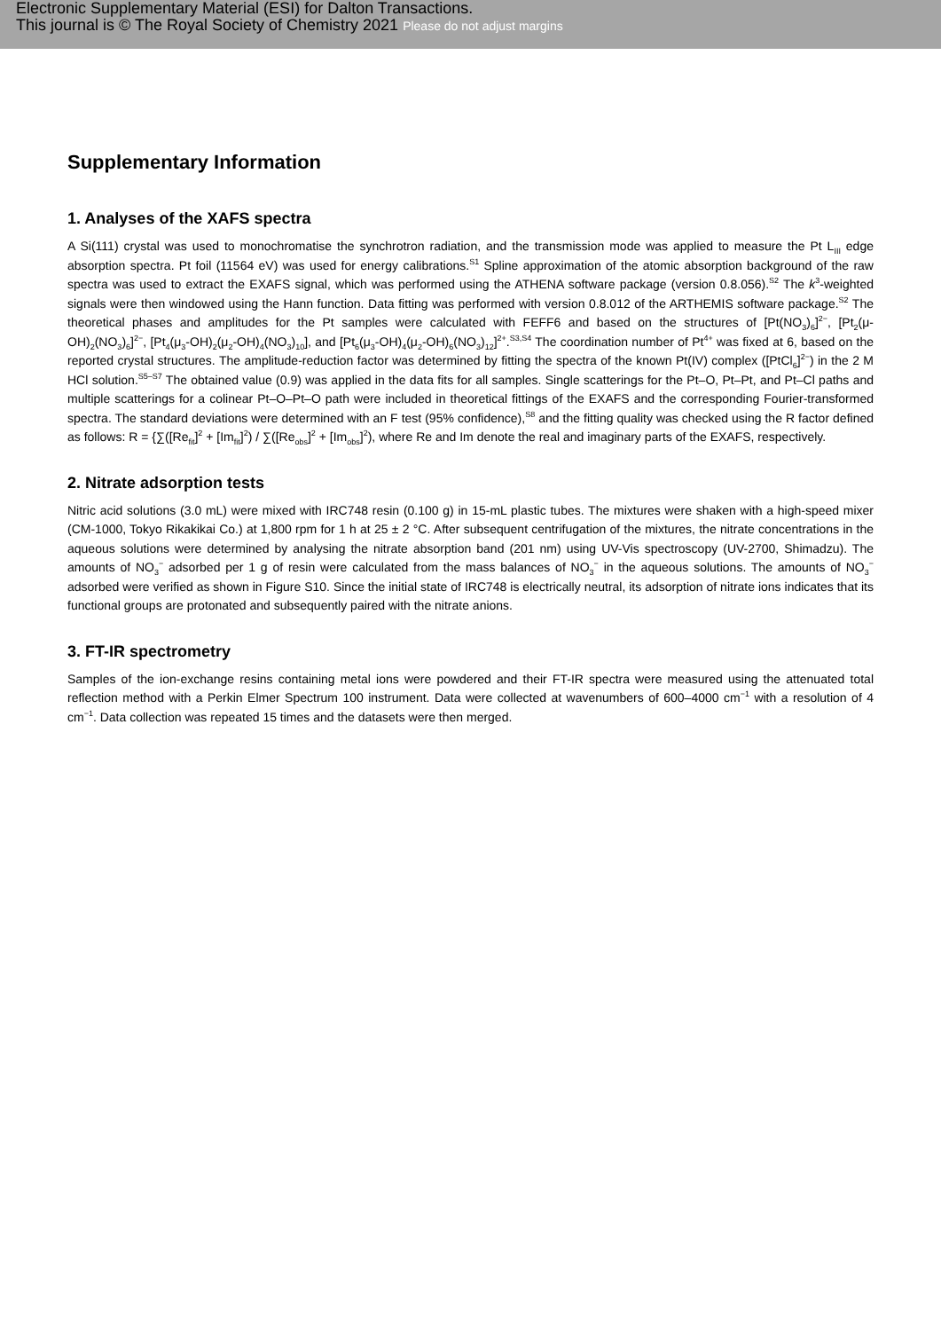Electronic Supplementary Material (ESI) for Dalton Transactions.
This journal is © The Royal Society of Chemistry 2021 Please do not adjust margins
Supplementary Information
1. Analyses of the XAFS spectra
A Si(111) crystal was used to monochromatise the synchrotron radiation, and the transmission mode was applied to measure the Pt L<sub>III</sub> edge absorption spectra. Pt foil (11564 eV) was used for energy calibrations.<sup>S1</sup> Spline approximation of the atomic absorption background of the raw spectra was used to extract the EXAFS signal, which was performed using the ATHENA software package (version 0.8.056).<sup>S2</sup> The k<sup>3</sup>-weighted signals were then windowed using the Hann function. Data fitting was performed with version 0.8.012 of the ARTHEMIS software package.<sup>S2</sup> The theoretical phases and amplitudes for the Pt samples were calculated with FEFF6 and based on the structures of [Pt(NO<sub>3</sub>)<sub>6</sub>]<sup>2−</sup>, [Pt<sub>2</sub>(μ-OH)<sub>2</sub>(NO<sub>3</sub>)<sub>6</sub>]<sup>2−</sup>, [Pt<sub>4</sub>(μ<sub>3</sub>-OH)<sub>2</sub>(μ<sub>2</sub>-OH)<sub>4</sub>(NO<sub>3</sub>)<sub>10</sub>], and [Pt<sub>6</sub>(μ<sub>3</sub>-OH)<sub>4</sub>(μ<sub>2</sub>-OH)<sub>6</sub>(NO<sub>3</sub>)<sub>12</sub>]<sup>2+</sup>.<sup>S3,S4</sup> The coordination number of Pt<sup>4+</sup> was fixed at 6, based on the reported crystal structures. The amplitude-reduction factor was determined by fitting the spectra of the known Pt(IV) complex ([PtCl<sub>6</sub>]<sup>2−</sup>) in the 2 M HCl solution.<sup>S5–S7</sup> The obtained value (0.9) was applied in the data fits for all samples. Single scatterings for the Pt–O, Pt–Pt, and Pt–Cl paths and multiple scatterings for a colinear Pt–O–Pt–O path were included in theoretical fittings of the EXAFS and the corresponding Fourier-transformed spectra. The standard deviations were determined with an F test (95% confidence),<sup>S8</sup> and the fitting quality was checked using the R factor defined as follows: R = {∑([Re<sub>fit</sub>]<sup>2</sup> + [Im<sub>fit</sub>]<sup>2</sup>) / ∑([Re<sub>obs</sub>]<sup>2</sup> + [Im<sub>obs</sub>]<sup>2</sup>), where Re and Im denote the real and imaginary parts of the EXAFS, respectively.
2. Nitrate adsorption tests
Nitric acid solutions (3.0 mL) were mixed with IRC748 resin (0.100 g) in 15-mL plastic tubes. The mixtures were shaken with a high-speed mixer (CM-1000, Tokyo Rikakikai Co.) at 1,800 rpm for 1 h at 25 ± 2 °C. After subsequent centrifugation of the mixtures, the nitrate concentrations in the aqueous solutions were determined by analysing the nitrate absorption band (201 nm) using UV-Vis spectroscopy (UV-2700, Shimadzu). The amounts of NO<sub>3</sub><sup>−</sup> adsorbed per 1 g of resin were calculated from the mass balances of NO<sub>3</sub><sup>−</sup> in the aqueous solutions. The amounts of NO<sub>3</sub><sup>−</sup> adsorbed were verified as shown in Figure S10. Since the initial state of IRC748 is electrically neutral, its adsorption of nitrate ions indicates that its functional groups are protonated and subsequently paired with the nitrate anions.
3. FT-IR spectrometry
Samples of the ion-exchange resins containing metal ions were powdered and their FT-IR spectra were measured using the attenuated total reflection method with a Perkin Elmer Spectrum 100 instrument. Data were collected at wavenumbers of 600–4000 cm<sup>−1</sup> with a resolution of 4 cm<sup>−1</sup>. Data collection was repeated 15 times and the datasets were then merged.